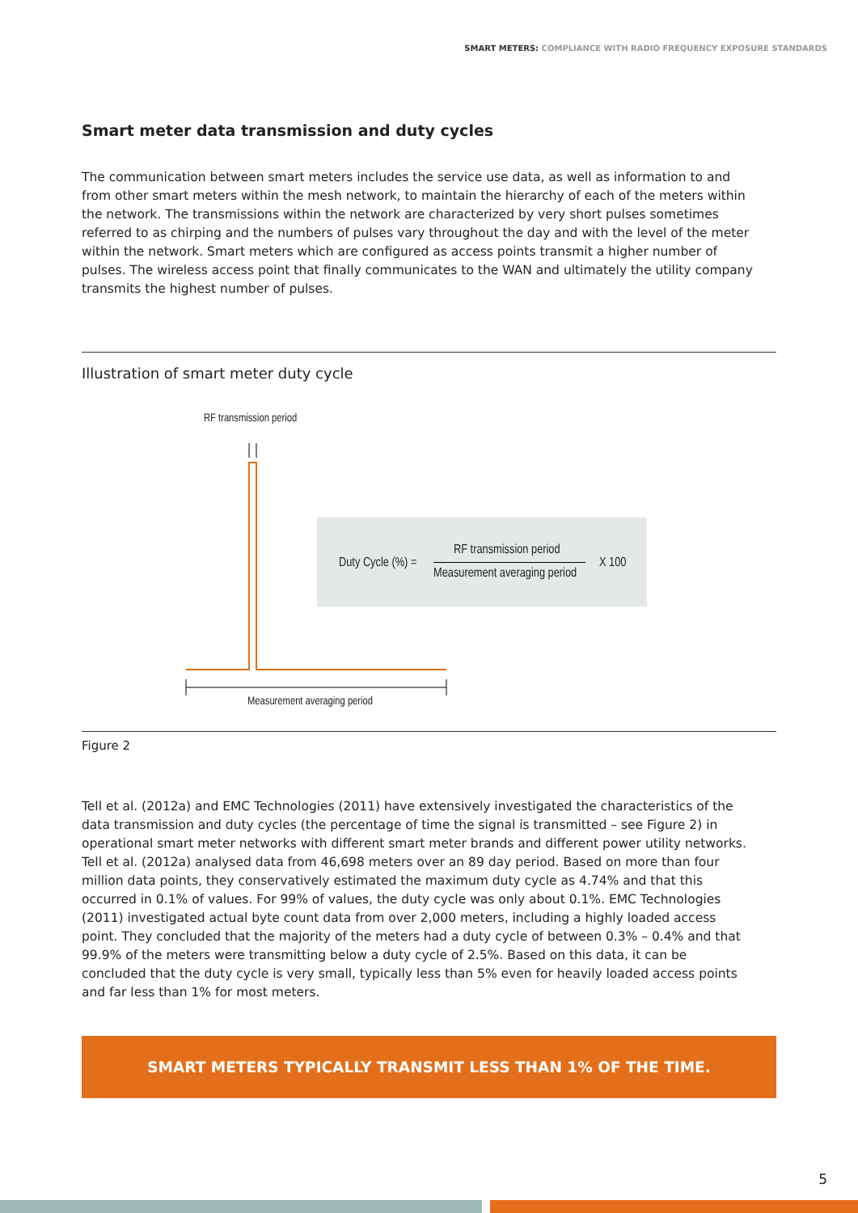SMART METERS: COMPLIANCE WITH RADIO FREQUENCY EXPOSURE STANDARDS
Smart meter data transmission and duty cycles
The communication between smart meters includes the service use data, as well as information to and from other smart meters within the mesh network, to maintain the hierarchy of each of the meters within the network. The transmissions within the network are characterized by very short pulses sometimes referred to as chirping and the numbers of pulses vary throughout the day and with the level of the meter within the network. Smart meters which are configured as access points transmit a higher number of pulses. The wireless access point that finally communicates to the WAN and ultimately the utility company transmits the highest number of pulses.
Illustration of smart meter duty cycle
RF transmission period
Duty Cycle (%) =
RF transmission period
Measurement averaging period
X 100
Measurement averaging period
Figure 2
Tell et al. (2012a) and EMC Technologies (2011) have extensively investigated the characteristics of the data transmission and duty cycles (the percentage of time the signal is transmitted – see Figure 2) in operational smart meter networks with different smart meter brands and different power utility networks. Tell et al. (2012a) analysed data from 46,698 meters over an 89 day period. Based on more than four million data points, they conservatively estimated the maximum duty cycle as 4.74% and that this occurred in 0.1% of values. For 99% of values, the duty cycle was only about 0.1%. EMC Technologies (2011) investigated actual byte count data from over 2,000 meters, including a highly loaded access point. They concluded that the majority of the meters had a duty cycle of between 0.3% – 0.4% and that 99.9% of the meters were transmitting below a duty cycle of 2.5%. Based on this data, it can be concluded that the duty cycle is very small, typically less than 5% even for heavily loaded access points and far less than 1% for most meters.
SMART METERS TYPICALLY TRANSMIT LESS THAN 1% OF THE TIME.
5